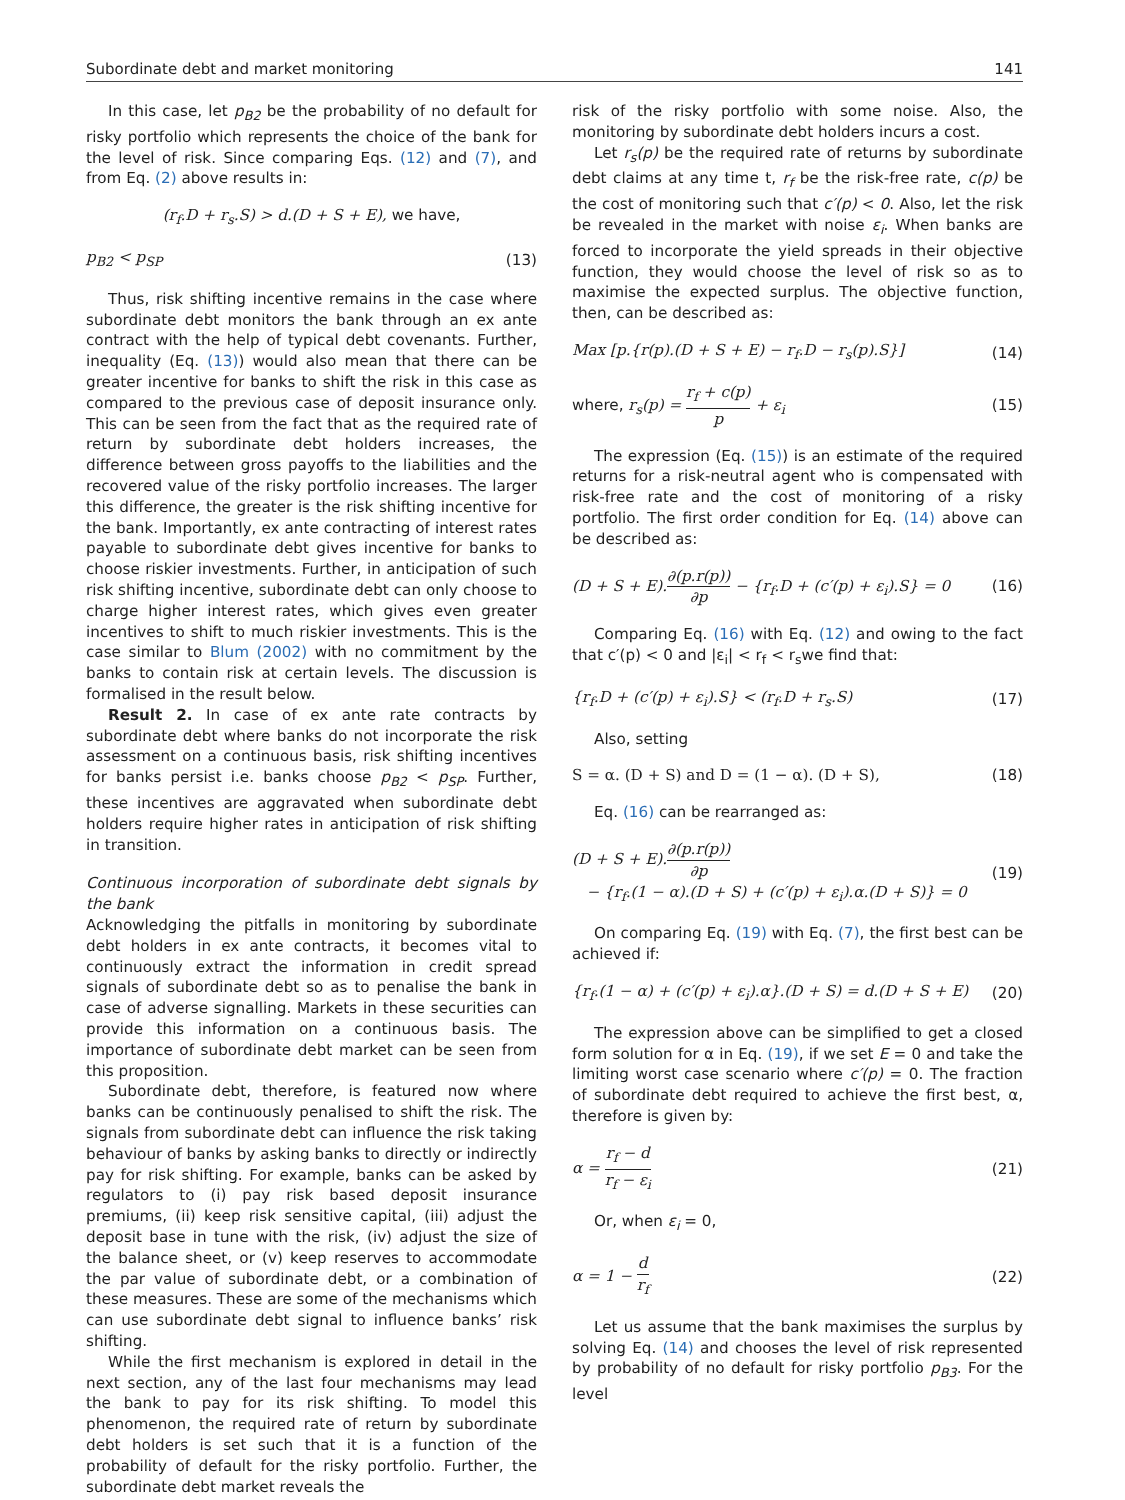Subordinate debt and market monitoring 141
In this case, let p<sub>B2</sub> be the probability of no default for risky portfolio which represents the choice of the bank for the level of risk. Since comparing Eqs. (12) and (7), and from Eq. (2) above results in:
(r<sub>f</sub>.D + r<sub>s</sub>.S) > d.(D + S + E), we have,
p<sub>B2</sub> < p<sub>SP</sub> (13)
Thus, risk shifting incentive remains in the case where subordinate debt monitors the bank through an ex ante contract with the help of typical debt covenants. Further, inequality (Eq. (13)) would also mean that there can be greater incentive for banks to shift the risk in this case as compared to the previous case of deposit insurance only. This can be seen from the fact that as the required rate of return by subordinate debt holders increases, the difference between gross payoffs to the liabilities and the recovered value of the risky portfolio increases. The larger this difference, the greater is the risk shifting incentive for the bank. Importantly, ex ante contracting of interest rates payable to subordinate debt gives incentive for banks to choose riskier investments. Further, in anticipation of such risk shifting incentive, subordinate debt can only choose to charge higher interest rates, which gives even greater incentives to shift to much riskier investments. This is the case similar to Blum (2002) with no commitment by the banks to contain risk at certain levels. The discussion is formalised in the result below.
Result 2. In case of ex ante rate contracts by subordinate debt where banks do not incorporate the risk assessment on a continuous basis, risk shifting incentives for banks persist i.e. banks choose p<sub>B2</sub> < p<sub>SP</sub>. Further, these incentives are aggravated when subordinate debt holders require higher rates in anticipation of risk shifting in transition.
Continuous incorporation of subordinate debt signals by the bank
Acknowledging the pitfalls in monitoring by subordinate debt holders in ex ante contracts, it becomes vital to continuously extract the information in credit spread signals of subordinate debt so as to penalise the bank in case of adverse signalling. Markets in these securities can provide this information on a continuous basis. The importance of subordinate debt market can be seen from this proposition.
Subordinate debt, therefore, is featured now where banks can be continuously penalised to shift the risk. The signals from subordinate debt can influence the risk taking behaviour of banks by asking banks to directly or indirectly pay for risk shifting. For example, banks can be asked by regulators to (i) pay risk based deposit insurance premiums, (ii) keep risk sensitive capital, (iii) adjust the deposit base in tune with the risk, (iv) adjust the size of the balance sheet, or (v) keep reserves to accommodate the par value of subordinate debt, or a combination of these measures. These are some of the mechanisms which can use subordinate debt signal to influence banks’ risk shifting.
While the first mechanism is explored in detail in the next section, any of the last four mechanisms may lead the bank to pay for its risk shifting. To model this phenomenon, the required rate of return by subordinate debt holders is set such that it is a function of the probability of default for the risky portfolio. Further, the subordinate debt market reveals the
risk of the risky portfolio with some noise. Also, the monitoring by subordinate debt holders incurs a cost.
Let r<sub>s</sub>(p) be the required rate of returns by subordinate debt claims at any time t, r<sub>f</sub> be the risk-free rate, c(p) be the cost of monitoring such that c′(p) < 0. Also, let the risk be revealed in the market with noise ε<sub>i</sub>. When banks are forced to incorporate the yield spreads in their objective function, they would choose the level of risk so as to maximise the expected surplus. The objective function, then, can be described as:
Max [p.{r(p).(D + S + E) − r<sub>f</sub>.D − r<sub>s</sub>(p).S}] (14)
where, r<sub>s</sub>(p) = r<sub>f</sub> + c(p) p + ε<sub>i</sub> (15)
The expression (Eq. (15)) is an estimate of the required returns for a risk-neutral agent who is compensated with risk-free rate and the cost of monitoring of a risky portfolio. The first order condition for Eq. (14) above can be described as:
(D + S + E).∂(p.r(p)) ∂p − {r<sub>f</sub>.D + (c′(p) + ε<sub>i</sub>).S} = 0 (16)
Comparing Eq. (16) with Eq. (12) and owing to the fact that c′(p) < 0 and |ε<sub>i</sub>| < r<sub>f</sub> < r<sub>s</sub>we find that:
{r<sub>f</sub>.D + (c′(p) + ε<sub>i</sub>).S} < (r<sub>f</sub>.D + r<sub>s</sub>.S) (17)
Also, setting
S = α. (D + S) and D = (1 − α). (D + S), (18)
Eq. (16) can be rearranged as:
(D + S + E).∂(p.r(p)) ∂p
− {r<sub>f</sub>.(1 − α).(D + S) + (c′(p) + ε<sub>i</sub>).α.(D + S)} = 0 (19)
On comparing Eq. (19) with Eq. (7), the first best can be achieved if:
{r<sub>f</sub>.(1 − α) + (c′(p) + ε<sub>i</sub>).α}.(D + S) = d.(D + S + E) (20)
The expression above can be simplified to get a closed form solution for α in Eq. (19), if we set E = 0 and take the limiting worst case scenario where c′(p) = 0. The fraction of subordinate debt required to achieve the first best, α, therefore is given by:
α = r<sub>f</sub> − d r<sub>f</sub> − ε<sub>i</sub> (21)
Or, when ε<sub>i</sub> = 0,
α = 1 − d r<sub>f</sub> (22)
Let us assume that the bank maximises the surplus by solving Eq. (14) and chooses the level of risk represented by probability of no default for risky portfolio p<sub>B3</sub>. For the level